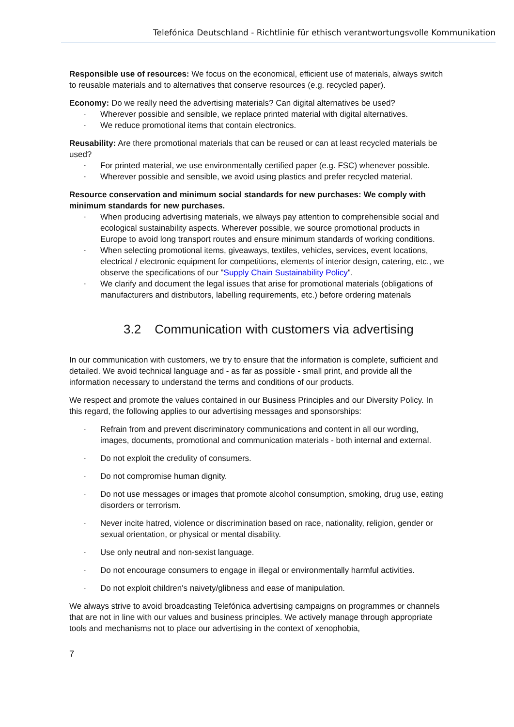Telefónica Deutschland - Richtlinie für ethisch verantwortungsvolle Kommunikation
Responsible use of resources: We focus on the economical, efficient use of materials, always switch to reusable materials and to alternatives that conserve resources (e.g. recycled paper).
Economy: Do we really need the advertising materials? Can digital alternatives be used?
- Wherever possible and sensible, we replace printed material with digital alternatives.
- We reduce promotional items that contain electronics.
Reusability: Are there promotional materials that can be reused or can at least recycled materials be used?
- For printed material, we use environmentally certified paper (e.g. FSC) whenever possible.
- Wherever possible and sensible, we avoid using plastics and prefer recycled material.
Resource conservation and minimum social standards for new purchases: We comply with minimum standards for new purchases.
- When producing advertising materials, we always pay attention to comprehensible social and ecological sustainability aspects. Wherever possible, we source promotional products in Europe to avoid long transport routes and ensure minimum standards of working conditions.
- When selecting promotional items, giveaways, textiles, vehicles, services, event locations, electrical / electronic equipment for competitions, elements of interior design, catering, etc., we observe the specifications of our "Supply Chain Sustainability Policy".
- We clarify and document the legal issues that arise for promotional materials (obligations of manufacturers and distributors, labelling requirements, etc.) before ordering materials
3.2 Communication with customers via advertising
In our communication with customers, we try to ensure that the information is complete, sufficient and detailed. We avoid technical language and - as far as possible - small print, and provide all the information necessary to understand the terms and conditions of our products.
We respect and promote the values contained in our Business Principles and our Diversity Policy. In this regard, the following applies to our advertising messages and sponsorships:
- Refrain from and prevent discriminatory communications and content in all our wording, images, documents, promotional and communication materials - both internal and external.
- Do not exploit the credulity of consumers.
- Do not compromise human dignity.
- Do not use messages or images that promote alcohol consumption, smoking, drug use, eating disorders or terrorism.
- Never incite hatred, violence or discrimination based on race, nationality, religion, gender or sexual orientation, or physical or mental disability.
- Use only neutral and non-sexist language.
- Do not encourage consumers to engage in illegal or environmentally harmful activities.
- Do not exploit children's naivety/glibness and ease of manipulation.
We always strive to avoid broadcasting Telefónica advertising campaigns on programmes or channels that are not in line with our values and business principles. We actively manage through appropriate tools and mechanisms not to place our advertising in the context of xenophobia,
7